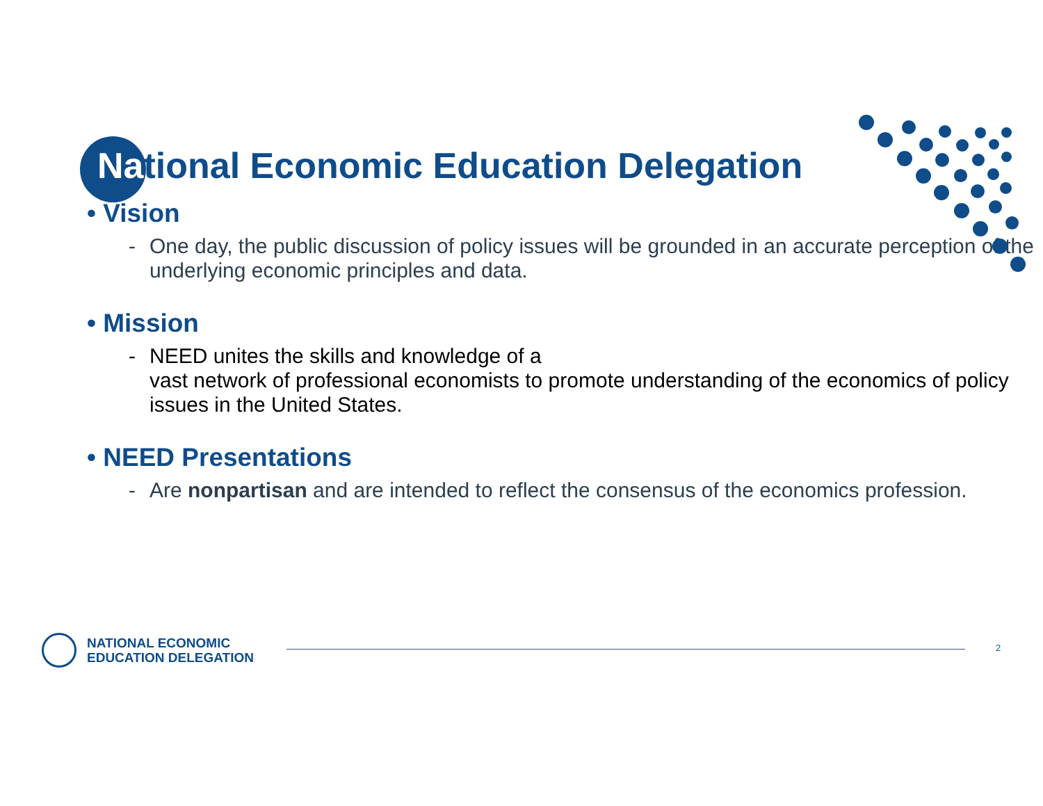National Economic Education Delegation
• Vision
- One day, the public discussion of policy issues will be grounded in an accurate perception of the underlying economic principles and data.
• Mission
- NEED unites the skills and knowledge of a
vast network of professional economists to promote understanding of the economics of policy issues in the United States.
• NEED Presentations
- Are nonpartisan and are intended to reflect the consensus of the economics profession.
NATIONAL ECONOMIC
EDUCATION DELEGATION
2